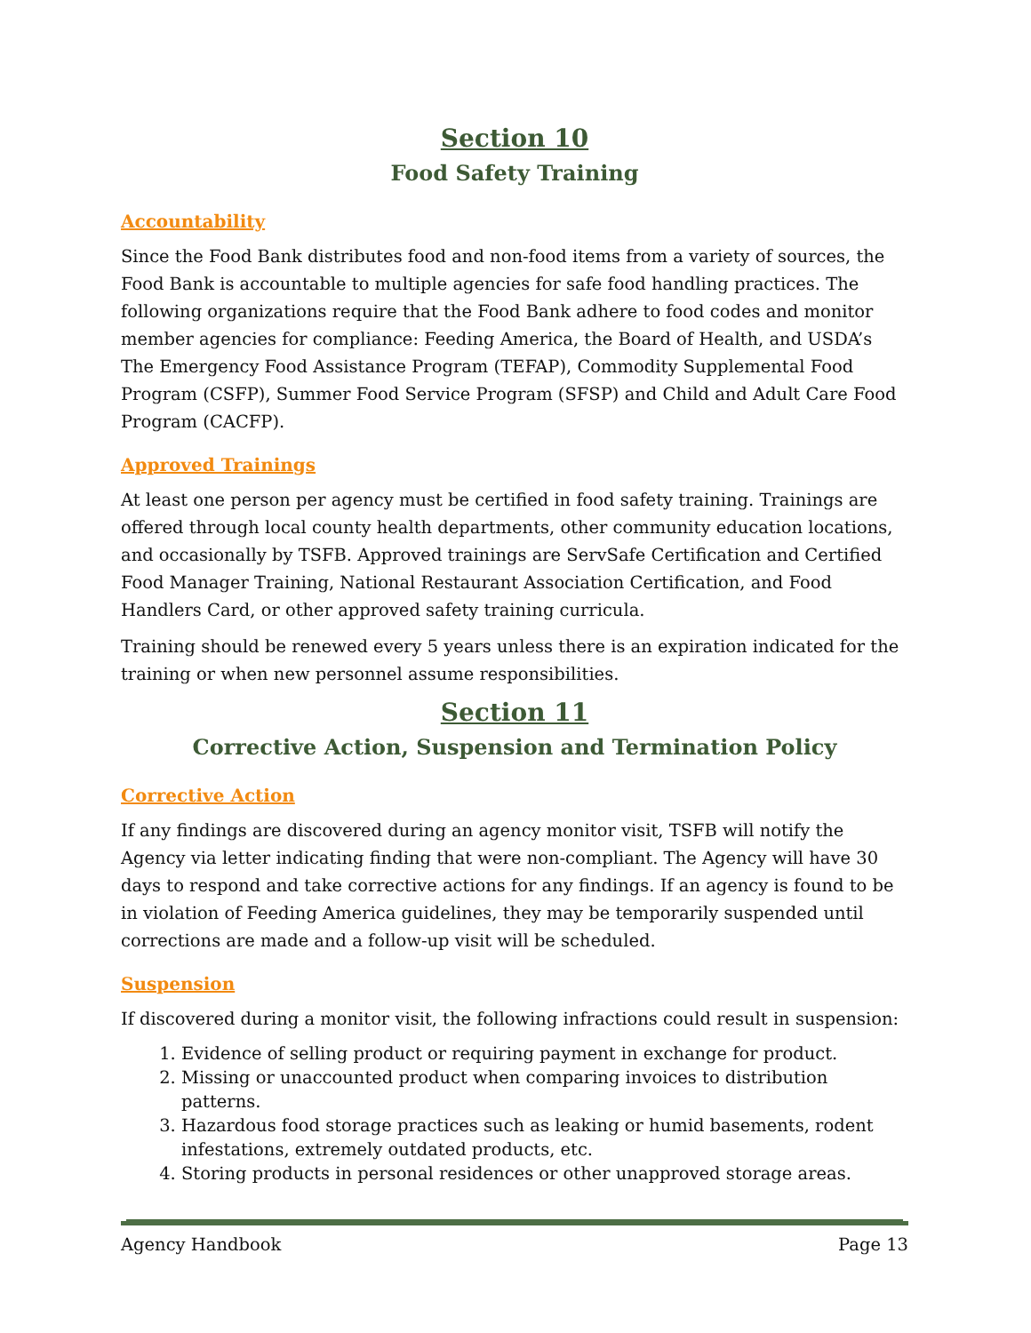Section 10
Food Safety Training
Accountability
Since the Food Bank distributes food and non-food items from a variety of sources, the Food Bank is accountable to multiple agencies for safe food handling practices. The following organizations require that the Food Bank adhere to food codes and monitor member agencies for compliance: Feeding America, the Board of Health, and USDA’s The Emergency Food Assistance Program (TEFAP), Commodity Supplemental Food Program (CSFP), Summer Food Service Program (SFSP) and Child and Adult Care Food Program (CACFP).
Approved Trainings
At least one person per agency must be certified in food safety training. Trainings are offered through local county health departments, other community education locations, and occasionally by TSFB. Approved trainings are ServSafe Certification and Certified Food Manager Training, National Restaurant Association Certification, and Food Handlers Card, or other approved safety training curricula.
Training should be renewed every 5 years unless there is an expiration indicated for the training or when new personnel assume responsibilities.
Section 11
Corrective Action, Suspension and Termination Policy
Corrective Action
If any findings are discovered during an agency monitor visit, TSFB will notify the Agency via letter indicating finding that were non-compliant. The Agency will have 30 days to respond and take corrective actions for any findings. If an agency is found to be in violation of Feeding America guidelines, they may be temporarily suspended until corrections are made and a follow-up visit will be scheduled.
Suspension
If discovered during a monitor visit, the following infractions could result in suspension:
1. Evidence of selling product or requiring payment in exchange for product.
2. Missing or unaccounted product when comparing invoices to distribution patterns.
3. Hazardous food storage practices such as leaking or humid basements, rodent infestations, extremely outdated products, etc.
4. Storing products in personal residences or other unapproved storage areas.
Agency Handbook Page 13